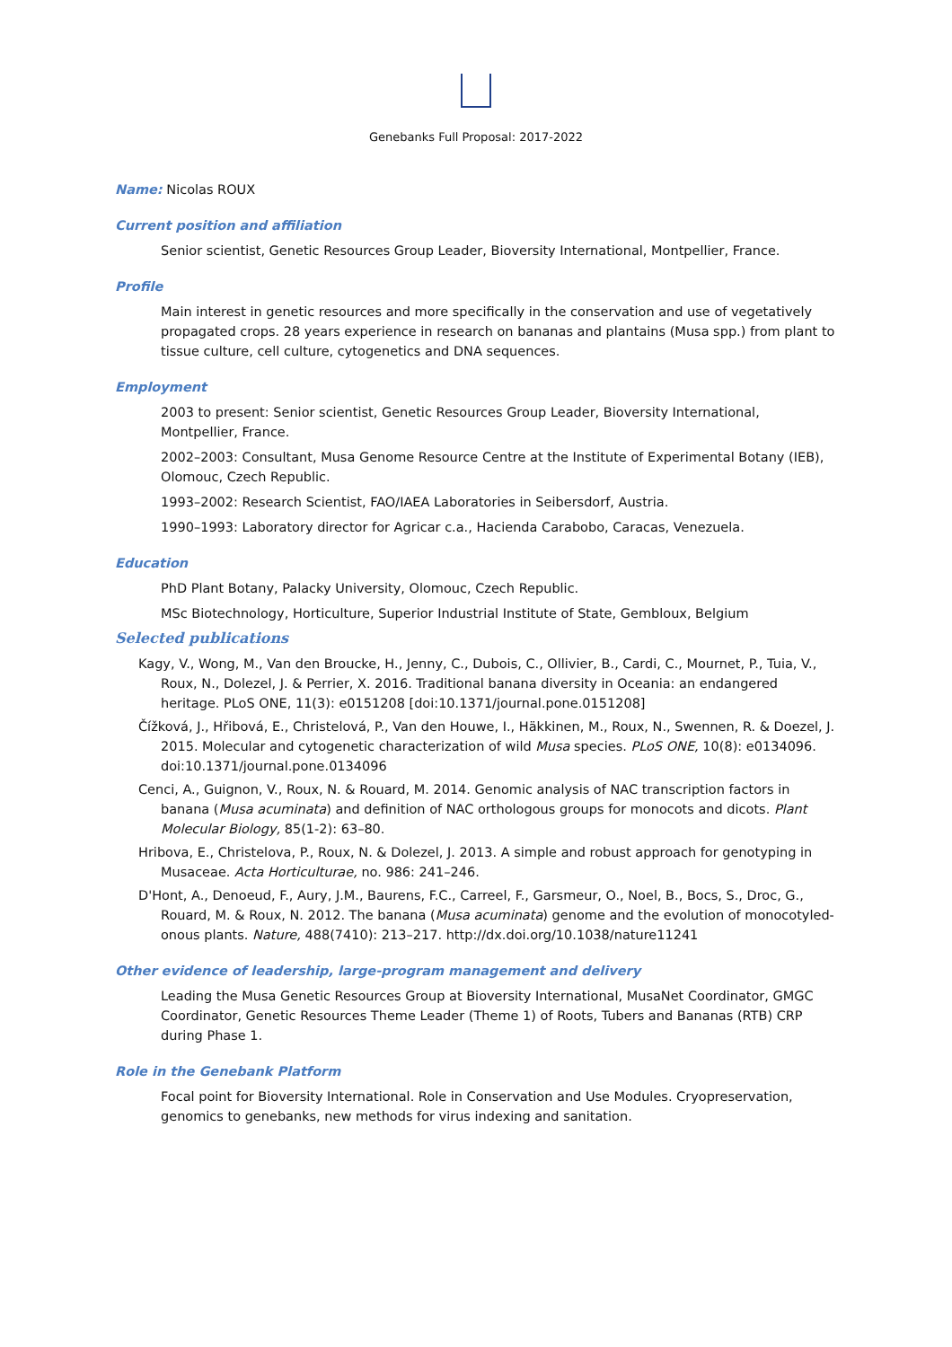Genebanks Full Proposal: 2017-2022
Name: Nicolas ROUX
Current position and affiliation
Senior scientist, Genetic Resources Group Leader, Bioversity International, Montpellier, France.
Profile
Main interest in genetic resources and more specifically in the conservation and use of vegetatively propagated crops. 28 years experience in research on bananas and plantains (Musa spp.) from plant to tissue culture, cell culture, cytogenetics and DNA sequences.
Employment
2003 to present: Senior scientist, Genetic Resources Group Leader, Bioversity International, Montpellier, France.
2002–2003: Consultant, Musa Genome Resource Centre at the Institute of Experimental Botany (IEB), Olomouc, Czech Republic.
1993–2002: Research Scientist, FAO/IAEA Laboratories in Seibersdorf, Austria.
1990–1993: Laboratory director for Agricar c.a., Hacienda Carabobo, Caracas, Venezuela.
Education
PhD Plant Botany, Palacky University, Olomouc, Czech Republic.
MSc Biotechnology, Horticulture, Superior Industrial Institute of State, Gembloux, Belgium
Selected publications
Kagy, V., Wong, M., Van den Broucke, H., Jenny, C., Dubois, C., Ollivier, B., Cardi, C., Mournet, P., Tuia, V., Roux, N., Dolezel, J. & Perrier, X. 2016. Traditional banana diversity in Oceania: an endangered heritage. PLoS ONE, 11(3): e0151208 [doi:10.1371/journal.pone.0151208]
Čížková, J., Hřibová, E., Christelová, P., Van den Houwe, I., Häkkinen, M., Roux, N., Swennen, R. & Doezel, J. 2015. Molecular and cytogenetic characterization of wild Musa species. PLoS ONE, 10(8): e0134096. doi:10.1371/journal.pone.0134096
Cenci, A., Guignon, V., Roux, N. & Rouard, M. 2014. Genomic analysis of NAC transcription factors in banana (Musa acuminata) and definition of NAC orthologous groups for monocots and dicots. Plant Molecular Biology, 85(1-2): 63–80.
Hribova, E., Christelova, P., Roux, N. & Dolezel, J. 2013. A simple and robust approach for genotyping in Musaceae. Acta Horticulturae, no. 986: 241–246.
D'Hont, A., Denoeud, F., Aury, J.M., Baurens, F.C., Carreel, F., Garsmeur, O., Noel, B., Bocs, S., Droc, G., Rouard, M. & Roux, N. 2012. The banana (Musa acuminata) genome and the evolution of monocotyled-onous plants. Nature, 488(7410): 213–217. http://dx.doi.org/10.1038/nature11241
Other evidence of leadership, large-program management and delivery
Leading the Musa Genetic Resources Group at Bioversity International, MusaNet Coordinator, GMGC Coordinator, Genetic Resources Theme Leader (Theme 1) of Roots, Tubers and Bananas (RTB) CRP during Phase 1.
Role in the Genebank Platform
Focal point for Bioversity International. Role in Conservation and Use Modules. Cryopreservation, genomics to genebanks, new methods for virus indexing and sanitation.